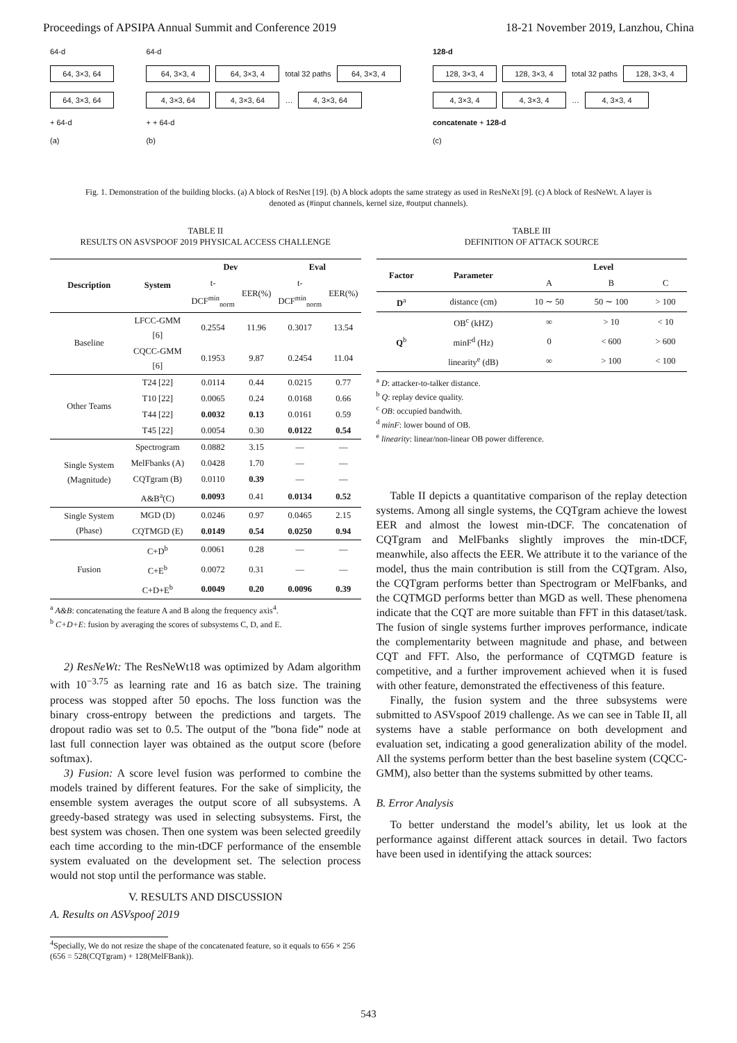Proceedings of APSIPA Annual Summit and Conference 2019 18-21 November 2019, Lanzhou, China
64-d
64, 3×3, 64
64, 3×3, 64
+ 64-d
(a)
64-d
64, 3×3, 4 64, 3×3, 4
total 32 paths
64, 3×3, 4
4, 3×3, 64 4, 3×3, 64
…
4, 3×3, 64
+ + 64-d
(b)
128-d
128, 3×3, 4 128, 3×3, 4
total 32 paths
128, 3×3, 4
4, 3×3, 4 4, 3×3, 4
…
4, 3×3, 4
concatenate + 128-d
(c)
Fig. 1. Demonstration of the building blocks. (a) A block of ResNet [19]. (b) A block adopts the same strategy as used in ResNeXt [9]. (c) A block of ResNeWt. A layer is denoted as (#input channels, kernel size, #output channels).
TABLE II
RESULTS ON ASVSPOOF 2019 PHYSICAL ACCESS CHALLENGE
| Description | System | Dev | | Eval | |
| --- | --- | --- | --- | --- | --- |
| | | t-DCF<sup>min</sup><sub>norm</sub> | EER(%) | t-DCF<sup>min</sup><sub>norm</sub> | EER(%) |
| Baseline | LFCC-GMM [6] | 0.2554 | 11.96 | 0.3017 | 13.54 |
| | CQCC-GMM [6] | 0.1953 | 9.87 | 0.2454 | 11.04 |
| Other Teams | T24 [22] | 0.0114 | 0.44 | 0.0215 | 0.77 |
| | T10 [22] | 0.0065 | 0.24 | 0.0168 | 0.66 |
| | T44 [22] | 0.0032 | 0.13 | 0.0161 | 0.59 |
| | T45 [22] | 0.0054 | 0.30 | 0.0122 | 0.54 |
| Single System (Magnitude) | Spectrogram | 0.0882 | 3.15 | — | — |
| | MelFbanks (A) | 0.0428 | 1.70 | — | — |
| | CQTgram (B) | 0.0110 | 0.39 | — | — |
| | A&B<sup>a</sup>(C) | 0.0093 | 0.41 | 0.0134 | 0.52 |
| Single System (Phase) | MGD (D) | 0.0246 | 0.97 | 0.0465 | 2.15 |
| | CQTMGD (E) | 0.0149 | 0.54 | 0.0250 | 0.94 |
| Fusion | C+D<sup>b</sup> | 0.0061 | 0.28 | — | — |
| | C+E<sup>b</sup> | 0.0072 | 0.31 | — | — |
| | C+D+E<sup>b</sup> | 0.0049 | 0.20 | 0.0096 | 0.39 |
<sup>a</sup> A&B: concatenating the feature A and B along the frequency axis<sup>4</sup>.
<sup>b</sup> C+D+E: fusion by averaging the scores of subsystems C, D, and E.
2) ResNeWt: The ResNeWt18 was optimized by Adam algorithm with 10<sup>−3.75</sup> as learning rate and 16 as batch size. The training process was stopped after 50 epochs. The loss function was the binary cross-entropy between the predictions and targets. The dropout radio was set to 0.5. The output of the ”bona fide” node at last full connection layer was obtained as the output score (before softmax).
3) Fusion: A score level fusion was performed to combine the models trained by different features. For the sake of simplicity, the ensemble system averages the output score of all subsystems. A greedy-based strategy was used in selecting subsystems. First, the best system was chosen. Then one system was been selected greedily each time according to the min-tDCF performance of the ensemble system evaluated on the development set. The selection process would not stop until the performance was stable.
V. RESULTS AND DISCUSSION
A. Results on ASVspoof 2019
<sup>4</sup> Specially, We do not resize the shape of the concatenated feature, so it equals to 656 × 256 (656 = 528(CQTgram) + 128(MelFBank)).
TABLE III
DEFINITION OF ATTACK SOURCE
| Factor | Parameter | Level | | |
| --- | --- | --- | --- | --- |
| | | A | B | C |
| D<sup>a</sup> | distance (cm) | 10 ∼ 50 | 50 ∼ 100 | > 100 |
| Q<sup>b</sup> | OB<sup>c</sup> (kHZ) | ∞ | > 10 | < 10 |
| | minF<sup>d</sup> (Hz) | 0 | < 600 | > 600 |
| | linearity<sup>e</sup> (dB) | ∞ | > 100 | < 100 |
<sup>a</sup> D: attacker-to-talker distance.
<sup>b</sup> Q: replay device quality.
<sup>c</sup> OB: occupied bandwith.
<sup>d</sup> minF: lower bound of OB.
<sup>e</sup> linearity: linear/non-linear OB power difference.
Table II depicts a quantitative comparison of the replay detection systems. Among all single systems, the CQTgram achieve the lowest EER and almost the lowest min-tDCF. The concatenation of CQTgram and MelFbanks slightly improves the min-tDCF, meanwhile, also affects the EER. We attribute it to the variance of the model, thus the main contribution is still from the CQTgram. Also, the CQTgram performs better than Spectrogram or MelFbanks, and the CQTMGD performs better than MGD as well. These phenomena indicate that the CQT are more suitable than FFT in this dataset/task. The fusion of single systems further improves performance, indicate the complementarity between magnitude and phase, and between CQT and FFT. Also, the performance of CQTMGD feature is competitive, and a further improvement achieved when it is fused with other feature, demonstrated the effectiveness of this feature.
Finally, the fusion system and the three subsystems were submitted to ASVspoof 2019 challenge. As we can see in Table II, all systems have a stable performance on both development and evaluation set, indicating a good generalization ability of the model. All the systems perform better than the best baseline system (CQCC-GMM), also better than the systems submitted by other teams.
B. Error Analysis
To better understand the model’s ability, let us look at the performance against different attack sources in detail. Two factors have been used in identifying the attack sources:
543